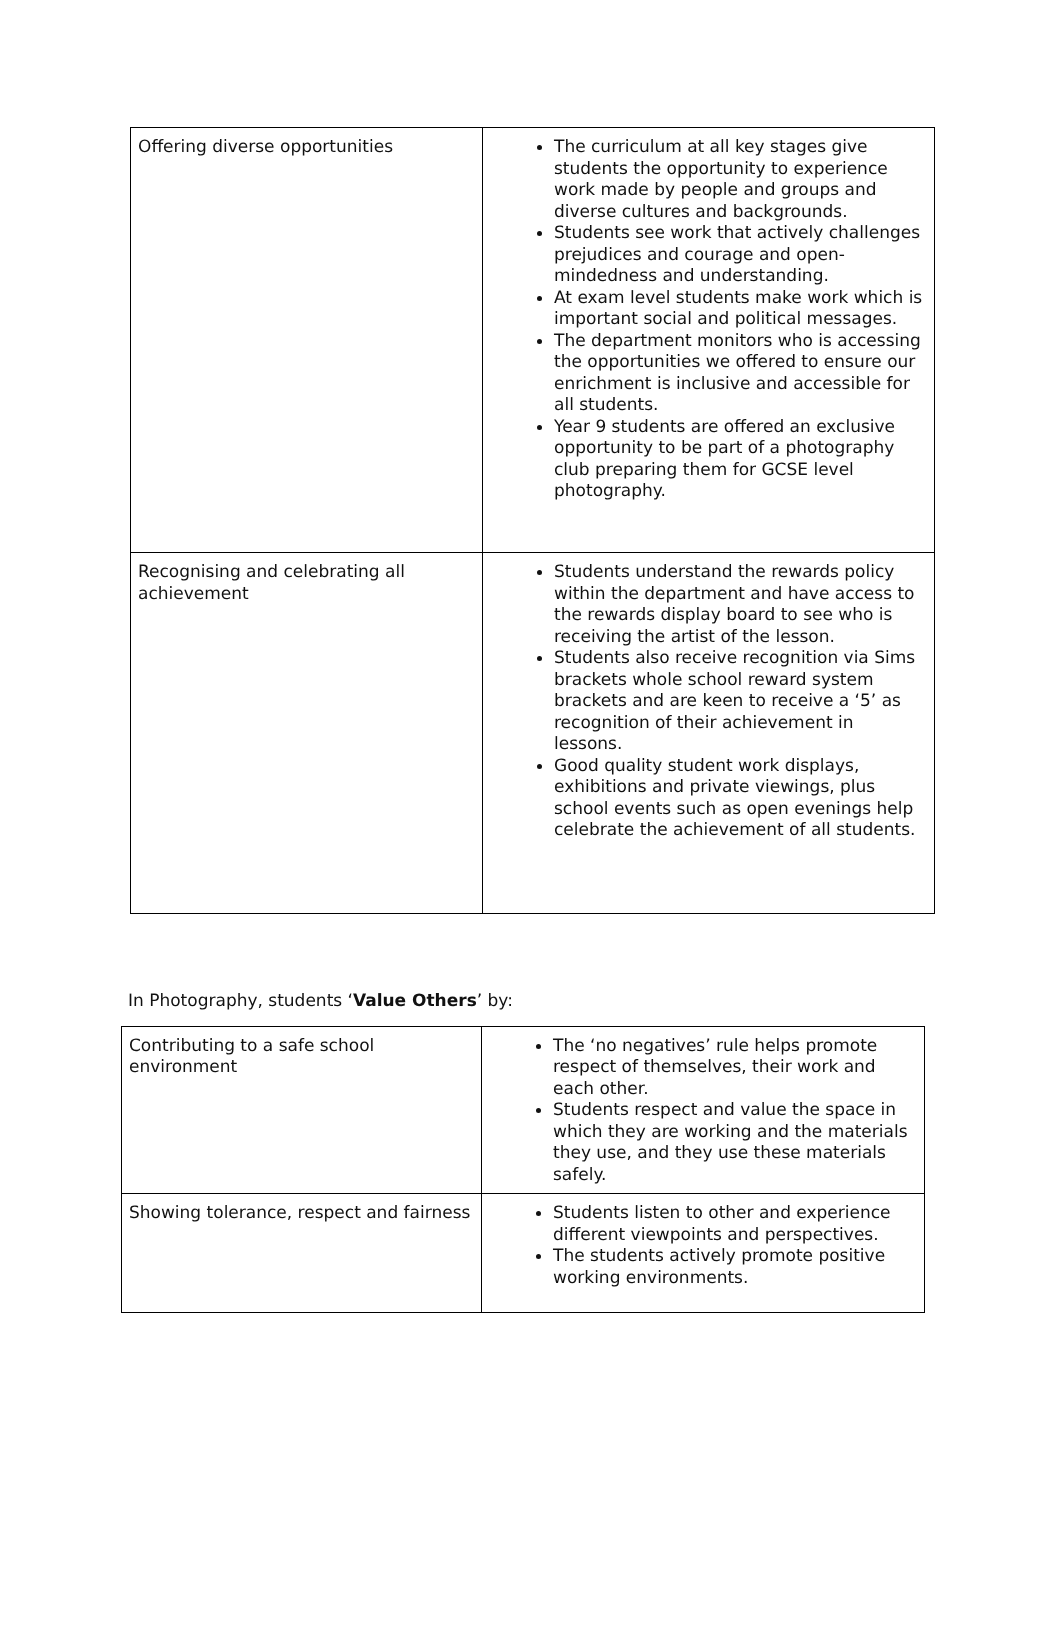| Offering diverse opportunities | The curriculum at all key stages give students the opportunity to experience work made by people and groups and diverse cultures and backgrounds. Students see work that actively challenges prejudices and courage and open-mindedness and understanding. At exam level students make work which is important social and political messages. The department monitors who is accessing the opportunities we offered to ensure our enrichment is inclusive and accessible for all students. Year 9 students are offered an exclusive opportunity to be part of a photography club preparing them for GCSE level photography. |
| Recognising and celebrating all achievement | Students understand the rewards policy within the department and have access to the rewards display board to see who is receiving the artist of the lesson. Students also receive recognition via Sims brackets whole school reward system brackets and are keen to receive a ‘5’ as recognition of their achievement in lessons. Good quality student work displays, exhibitions and private viewings, plus school events such as open evenings help celebrate the achievement of all students. |
In Photography, students ‘Value Others’ by:
| Contributing to a safe school environment | The ‘no negatives’ rule helps promote respect of themselves, their work and each other. Students respect and value the space in which they are working and the materials they use, and they use these materials safely. |
| Showing tolerance, respect and fairness | Students listen to other and experience different viewpoints and perspectives. The students actively promote positive working environments. |